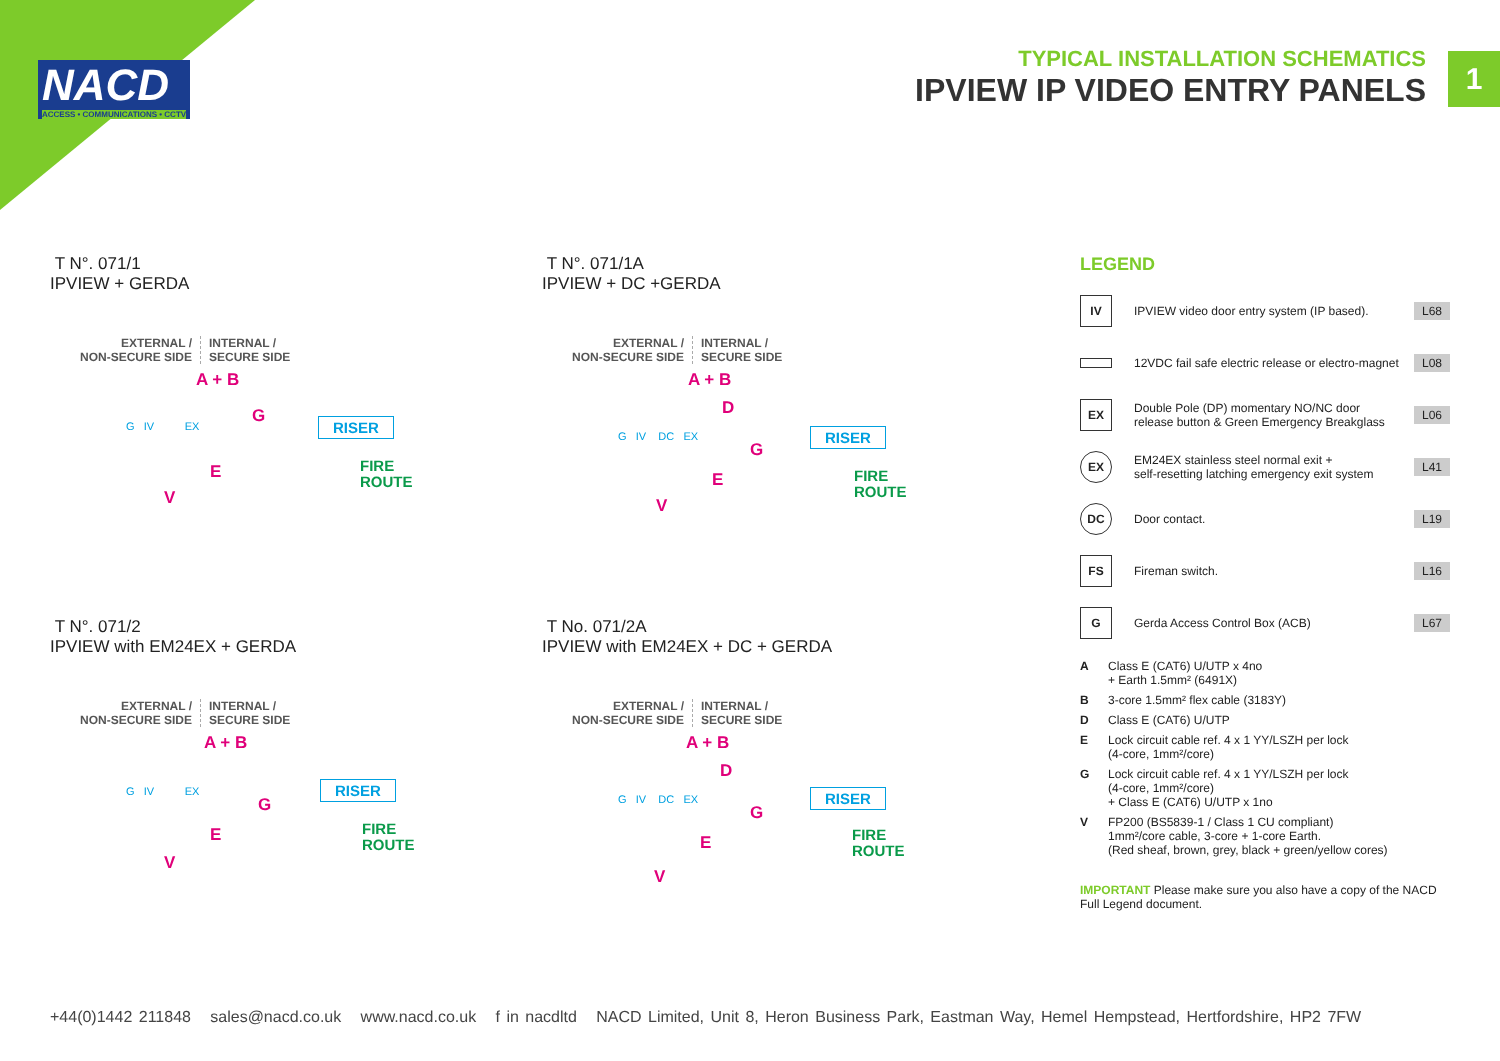NACD
ACCESS • COMMUNICATIONS • CCTV
TYPICAL INSTALLATION SCHEMATICS
IPVIEW IP VIDEO ENTRY PANELS
1
T N°. 071/1
IPVIEW + GERDA
EXTERNAL /
NON-SECURE SIDE
INTERNAL /
SECURE SIDE
A + B
G
E
V
RISER
FIRE
ROUTE
G IV EX
T N°. 071/1A
IPVIEW + DC +GERDA
EXTERNAL /
NON-SECURE SIDE
INTERNAL /
SECURE SIDE
A + B
D
G
E
V
RISER
FIRE
ROUTE
G IV DC EX
T N°. 071/2
IPVIEW with EM24EX + GERDA
EXTERNAL /
NON-SECURE SIDE
INTERNAL /
SECURE SIDE
A + B
G
E
V
RISER
FIRE
ROUTE
G IV EX
T No. 071/2A
IPVIEW with EM24EX + DC + GERDA
EXTERNAL /
NON-SECURE SIDE
INTERNAL /
SECURE SIDE
A + B
D
G
E
V
RISER
FIRE
ROUTE
G IV DC EX
LEGEND
IV
IPVIEW video door entry system (IP based).
L68
12VDC fail safe electric release or electro-magnet
L08
EX
Double Pole (DP) momentary NO/NC door
release button & Green Emergency Breakglass
L06
EX
EM24EX stainless steel normal exit +
self-resetting latching emergency exit system
L41
DC
Door contact. L19
FS
Fireman switch. L16
G
Gerda Access Control Box (ACB) L67
A Class E (CAT6) U/UTP x 4no
+ Earth 1.5mm² (6491X)
B 3-core 1.5mm² flex cable (3183Y)
D Class E (CAT6) U/UTP
E Lock circuit cable ref. 4 x 1 YY/LSZH per lock
(4-core, 1mm²/core)
G Lock circuit cable ref. 4 x 1 YY/LSZH per lock
(4-core, 1mm²/core)
+ Class E (CAT6) U/UTP x 1no
V FP200 (BS5839-1 / Class 1 CU compliant)
1mm²/core cable, 3-core + 1-core Earth.
(Red sheaf, brown, grey, black + green/yellow cores)
IMPORTANT Please make sure you also have a copy of the NACD Full Legend document.
+44(0)1442 211848 sales@nacd.co.uk www.nacd.co.uk f in nacdltd NACD Limited, Unit 8, Heron Business Park, Eastman Way, Hemel Hempstead, Hertfordshire, HP2 7FW